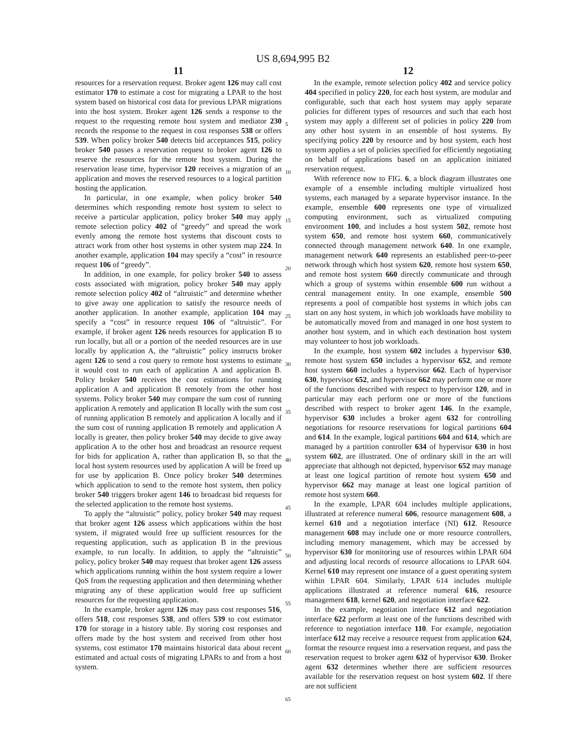US 8,694,995 B2
11
resources for a reservation request. Broker agent 126 may call cost estimator 170 to estimate a cost for migrating a LPAR to the host system based on historical cost data for previous LPAR migrations into the host system. Broker agent 126 sends a response to the request to the requesting remote host system and mediator 230 records the response to the request in cost responses 538 or offers 539. When policy broker 540 detects bid acceptances 515, policy broker 540 passes a reservation request to broker agent 126 to reserve the resources for the remote host system. During the reservation lease time, hypervisor 120 receives a migration of an application and moves the reserved resources to a logical partition hosting the application.
In particular, in one example, when policy broker 540 determines which responding remote host system to select to receive a particular application, policy broker 540 may apply remote selection policy 402 of “greedy” and spread the work evenly among the remote host systems that discount costs to attract work from other host systems in other system map 224. In another example, application 104 may specify a “cost” in resource request 106 of “greedy”.
In addition, in one example, for policy broker 540 to assess costs associated with migration, policy broker 540 may apply remote selection policy 402 of “altruistic” and determine whether to give away one application to satisfy the resource needs of another application. In another example, application 104 may specify a “cost” in resource request 106 of “altruistic”. For example, if broker agent 126 needs resources for application B to run locally, but all or a portion of the needed resources are in use locally by application A, the “altruistic” policy instructs broker agent 126 to send a cost query to remote host systems to estimate it would cost to run each of application A and application B. Policy broker 540 receives the cost estimations for running application A and application B remotely from the other host systems. Policy broker 540 may compare the sum cost of running application A remotely and application B locally with the sum cost of running application B remotely and application A locally and if the sum cost of running application B remotely and application A locally is greater, then policy broker 540 may decide to give away application A to the other host and broadcast an resource request for bids for application A, rather than application B, so that the local host system resources used by application A will be freed up for use by application B. Once policy broker 540 determines which application to send to the remote host system, then policy broker 540 triggers broker agent 146 to broadcast bid requests for the selected application to the remote host systems.
To apply the “altruistic” policy, policy broker 540 may request that broker agent 126 assess which applications within the host system, if migrated would free up sufficient resources for the requesting application, such as application B in the previous example, to run locally. In addition, to apply the “altruistic” policy, policy broker 540 may request that broker agent 126 assess which applications running within the host system require a lower QoS from the requesting application and then determining whether migrating any of these application would free up sufficient resources for the requesting application.
In the example, broker agent 126 may pass cost responses 516, offers 518, cost responses 538, and offers 539 to cost estimator 170 for storage in a history table. By storing cost responses and offers made by the host system and received from other host systems, cost estimator 170 maintains historical data about recent estimated and actual costs of migrating LPARs to and from a host system.
12
In the example, remote selection policy 402 and service policy 404 specified in policy 220, for each host system, are modular and configurable, such that each host system may apply separate policies for different types of resources and such that each host system may apply a different set of policies in policy 220 from any other host system in an ensemble of host systems. By specifying policy 220 by resource and by host system, each host system applies a set of policies specified for efficiently negotiating on behalf of applications based on an application initiated reservation request.
With reference now to FIG. 6, a block diagram illustrates one example of a ensemble including multiple virtualized host systems, each managed by a separate hypervisor instance. In the example, ensemble 600 represents one type of virtualized computing environment, such as virtualized computing environment 100, and includes a host system 502, remote host system 650, and remote host system 660, communicatively connected through management network 640. In one example, management network 640 represents an established peer-to-peer network through which host system 620, remote host system 650, and remote host system 660 directly communicate and through which a group of systems within ensemble 600 run without a central management entity. In one example, ensemble 500 represents a pool of compatible host systems in which jobs can start on any host system, in which job workloads have mobility to be automatically moved from and managed in one host system to another host system, and in which each destination host system may volunteer to host job workloads.
In the example, host system 602 includes a hypervisor 630, remote host system 650 includes a hypervisor 652, and remote host system 660 includes a hypervisor 662. Each of hypervisor 630, hypervisor 652, and hypervisor 662 may perform one or more of the functions described with respect to hypervisor 120, and in particular may each perform one or more of the functions described with respect to broker agent 146. In the example, hypervisor 630 includes a broker agent 632 for controlling negotiations for resource reservations for logical partitions 604 and 614. In the example, logical partitions 604 and 614, which are managed by a partition controller 634 of hypervisor 630 in host system 602, are illustrated. One of ordinary skill in the art will appreciate that although not depicted, hypervisor 652 may manage at least one logical partition of remote host system 650 and hypervisor 662 may manage at least one logical partition of remote host system 660.
In the example, LPAR 604 includes multiple applications, illustrated at reference numeral 606, resource management 608, a kernel 610 and a negotiation interface (NI) 612. Resource management 608 may include one or more resource controllers, including memory management, which may be accessed by hypervisor 630 for monitoring use of resources within LPAR 604 and adjusting local records of resource allocations to LPAR 604. Kernel 610 may represent one instance of a guest operating system within LPAR 604. Similarly, LPAR 614 includes multiple applications illustrated at reference numeral 616, resource management 618, kernel 620, and negotiation interface 622.
In the example, negotiation interface 612 and negotiation interface 622 perform at least one of the functions described with reference to negotiation interface 110. For example, negotiation interface 612 may receive a resource request from application 624, format the resource request into a reservation request, and pass the reservation request to broker agent 632 of hypervisor 630. Broker agent 632 determines whether there are sufficient resources available for the reservation request on host system 602. If there are not sufficient
5
10
15
20
25
30
35
40
45
50
55
60
65